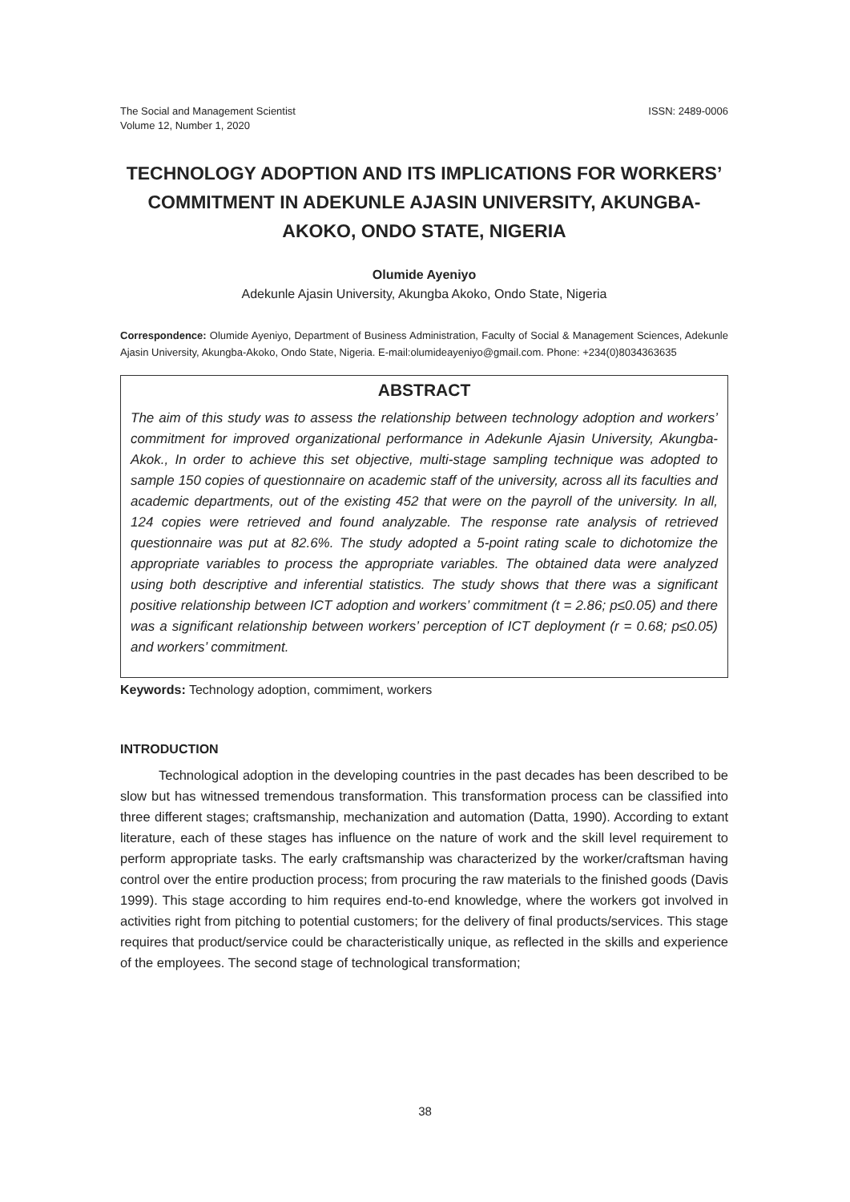The Social and Management Scientist
Volume 12, Number 1, 2020
ISSN: 2489-0006
TECHNOLOGY ADOPTION AND ITS IMPLICATIONS FOR WORKERS’ COMMITMENT IN ADEKUNLE AJASIN UNIVERSITY, AKUNGBA-AKOKO, ONDO STATE, NIGERIA
Olumide Ayeniyo
Adekunle Ajasin University, Akungba Akoko, Ondo State, Nigeria
Correspondence: Olumide Ayeniyo, Department of Business Administration, Faculty of Social & Management Sciences, Adekunle Ajasin University, Akungba-Akoko, Ondo State, Nigeria. E-mail:olumideayeniyo@gmail.com. Phone: +234(0)8034363635
ABSTRACT
The aim of this study was to assess the relationship between technology adoption and workers’ commitment for improved organizational performance in Adekunle Ajasin University, Akungba-Akok., In order to achieve this set objective, multi-stage sampling technique was adopted to sample 150 copies of questionnaire on academic staff of the university, across all its faculties and academic departments, out of the existing 452 that were on the payroll of the university. In all, 124 copies were retrieved and found analyzable. The response rate analysis of retrieved questionnaire was put at 82.6%. The study adopted a 5-point rating scale to dichotomize the appropriate variables to process the appropriate variables. The obtained data were analyzed using both descriptive and inferential statistics. The study shows that there was a significant positive relationship between ICT adoption and workers’ commitment (t = 2.86; p≤0.05) and there was a significant relationship between workers’ perception of ICT deployment (r = 0.68; p≤0.05) and workers’ commitment.
Keywords: Technology adoption, commiment, workers
INTRODUCTION
Technological adoption in the developing countries in the past decades has been described to be slow but has witnessed tremendous transformation. This transformation process can be classified into three different stages; craftsmanship, mechanization and automation (Datta, 1990). According to extant literature, each of these stages has influence on the nature of work and the skill level requirement to perform appropriate tasks. The early craftsmanship was characterized by the worker/craftsman having control over the entire production process; from procuring the raw materials to the finished goods (Davis 1999). This stage according to him requires end-to-end knowledge, where the workers got involved in activities right from pitching to potential customers; for the delivery of final products/services. This stage requires that product/service could be characteristically unique, as reflected in the skills and experience of the employees. The second stage of technological transformation;
38